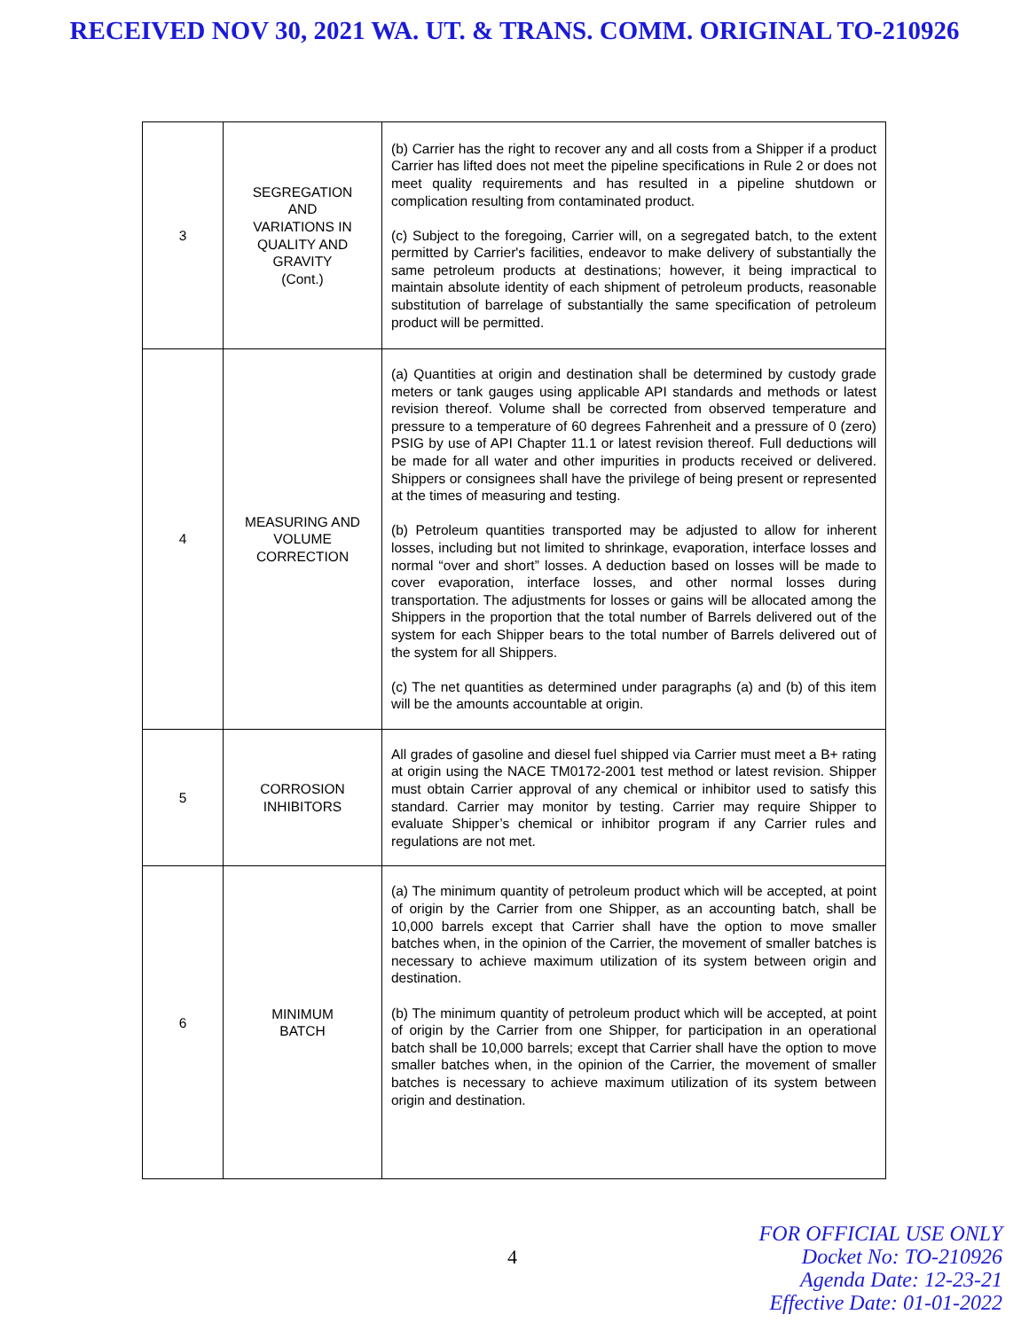RECEIVED NOV 30, 2021 WA. UT. & TRANS. COMM. ORIGINAL TO-210926
| 3 | SEGREGATION AND VARIATIONS IN QUALITY AND GRAVITY (Cont.) | (b) Carrier has the right to recover any and all costs from a Shipper if a product Carrier has lifted does not meet the pipeline specifications in Rule 2 or does not meet quality requirements and has resulted in a pipeline shutdown or complication resulting from contaminated product. (c) Subject to the foregoing, Carrier will, on a segregated batch, to the extent permitted by Carrier's facilities, endeavor to make delivery of substantially the same petroleum products at destinations; however, it being impractical to maintain absolute identity of each shipment of petroleum products, reasonable substitution of barrelage of substantially the same specification of petroleum product will be permitted. |
| 4 | MEASURING AND VOLUME CORRECTION | (a) Quantities at origin and destination shall be determined by custody grade meters or tank gauges using applicable API standards and methods or latest revision thereof. Volume shall be corrected from observed temperature and pressure to a temperature of 60 degrees Fahrenheit and a pressure of 0 (zero) PSIG by use of API Chapter 11.1 or latest revision thereof. Full deductions will be made for all water and other impurities in products received or delivered. Shippers or consignees shall have the privilege of being present or represented at the times of measuring and testing. (b) Petroleum quantities transported may be adjusted to allow for inherent losses, including but not limited to shrinkage, evaporation, interface losses and normal “over and short” losses. A deduction based on losses will be made to cover evaporation, interface losses, and other normal losses during transportation. The adjustments for losses or gains will be allocated among the Shippers in the proportion that the total number of Barrels delivered out of the system for each Shipper bears to the total number of Barrels delivered out of the system for all Shippers. (c) The net quantities as determined under paragraphs (a) and (b) of this item will be the amounts accountable at origin. |
| 5 | CORROSION INHIBITORS | All grades of gasoline and diesel fuel shipped via Carrier must meet a B+ rating at origin using the NACE TM0172-2001 test method or latest revision. Shipper must obtain Carrier approval of any chemical or inhibitor used to satisfy this standard. Carrier may monitor by testing. Carrier may require Shipper to evaluate Shipper’s chemical or inhibitor program if any Carrier rules and regulations are not met. |
| 6 | MINIMUM BATCH | (a) The minimum quantity of petroleum product which will be accepted, at point of origin by the Carrier from one Shipper, as an accounting batch, shall be 10,000 barrels except that Carrier shall have the option to move smaller batches when, in the opinion of the Carrier, the movement of smaller batches is necessary to achieve maximum utilization of its system between origin and destination. (b) The minimum quantity of petroleum product which will be accepted, at point of origin by the Carrier from one Shipper, for participation in an operational batch shall be 10,000 barrels; except that Carrier shall have the option to move smaller batches when, in the opinion of the Carrier, the movement of smaller batches is necessary to achieve maximum utilization of its system between origin and destination. |
4
FOR OFFICIAL USE ONLY
Docket No: TO-210926
Agenda Date: 12-23-21
Effective Date: 01-01-2022